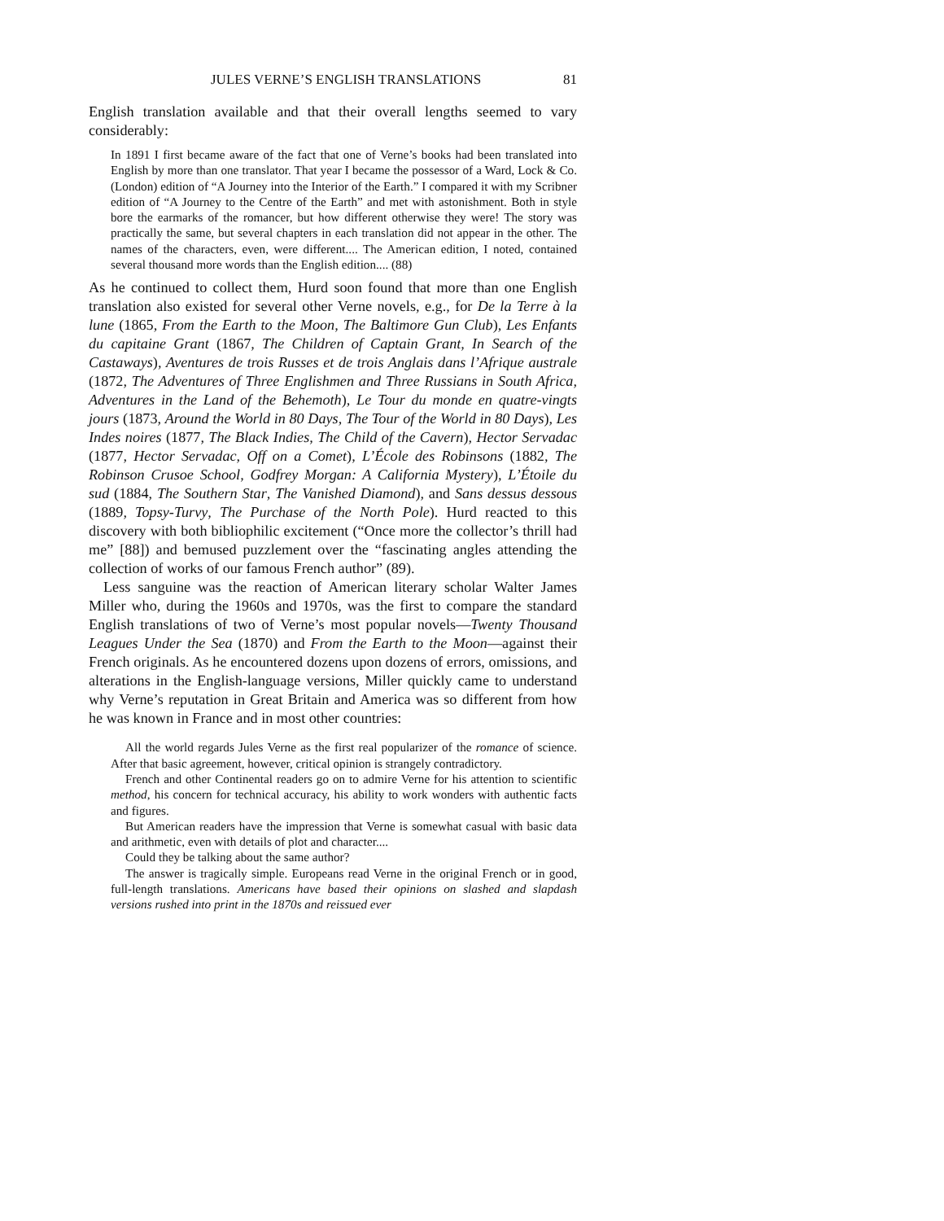JULES VERNE’S ENGLISH TRANSLATIONS 81
English translation available and that their overall lengths seemed to vary considerably:
In 1891 I first became aware of the fact that one of Verne’s books had been translated into English by more than one translator. That year I became the possessor of a Ward, Lock & Co. (London) edition of “A Journey into the Interior of the Earth.” I compared it with my Scribner edition of “A Journey to the Centre of the Earth” and met with astonishment. Both in style bore the earmarks of the romancer, but how different otherwise they were! The story was practically the same, but several chapters in each translation did not appear in the other. The names of the characters, even, were different.... The American edition, I noted, contained several thousand more words than the English edition.... (88)
As he continued to collect them, Hurd soon found that more than one English translation also existed for several other Verne novels, e.g., for De la Terre à la lune (1865, From the Earth to the Moon, The Baltimore Gun Club), Les Enfants du capitaine Grant (1867, The Children of Captain Grant, In Search of the Castaways), Aventures de trois Russes et de trois Anglais dans l’Afrique australe (1872, The Adventures of Three Englishmen and Three Russians in South Africa, Adventures in the Land of the Behemoth), Le Tour du monde en quatre-vingts jours (1873, Around the World in 80 Days, The Tour of the World in 80 Days), Les Indes noires (1877, The Black Indies, The Child of the Cavern), Hector Servadac (1877, Hector Servadac, Off on a Comet), L’École des Robinsons (1882, The Robinson Crusoe School, Godfrey Morgan: A California Mystery), L’Étoile du sud (1884, The Southern Star, The Vanished Diamond), and Sans dessus dessous (1889, Topsy-Turvy, The Purchase of the North Pole). Hurd reacted to this discovery with both bibliophilic excitement (“Once more the collector’s thrill had me” [88]) and bemused puzzlement over the “fascinating angles attending the collection of works of our famous French author” (89).
Less sanguine was the reaction of American literary scholar Walter James Miller who, during the 1960s and 1970s, was the first to compare the standard English translations of two of Verne’s most popular novels—Twenty Thousand Leagues Under the Sea (1870) and From the Earth to the Moon—against their French originals. As he encountered dozens upon dozens of errors, omissions, and alterations in the English-language versions, Miller quickly came to understand why Verne’s reputation in Great Britain and America was so different from how he was known in France and in most other countries:
All the world regards Jules Verne as the first real popularizer of the romance of science. After that basic agreement, however, critical opinion is strangely contradictory.
French and other Continental readers go on to admire Verne for his attention to scientific method, his concern for technical accuracy, his ability to work wonders with authentic facts and figures.
But American readers have the impression that Verne is somewhat casual with basic data and arithmetic, even with details of plot and character....
Could they be talking about the same author?
The answer is tragically simple. Europeans read Verne in the original French or in good, full-length translations. Americans have based their opinions on slashed and slapdash versions rushed into print in the 1870s and reissued ever